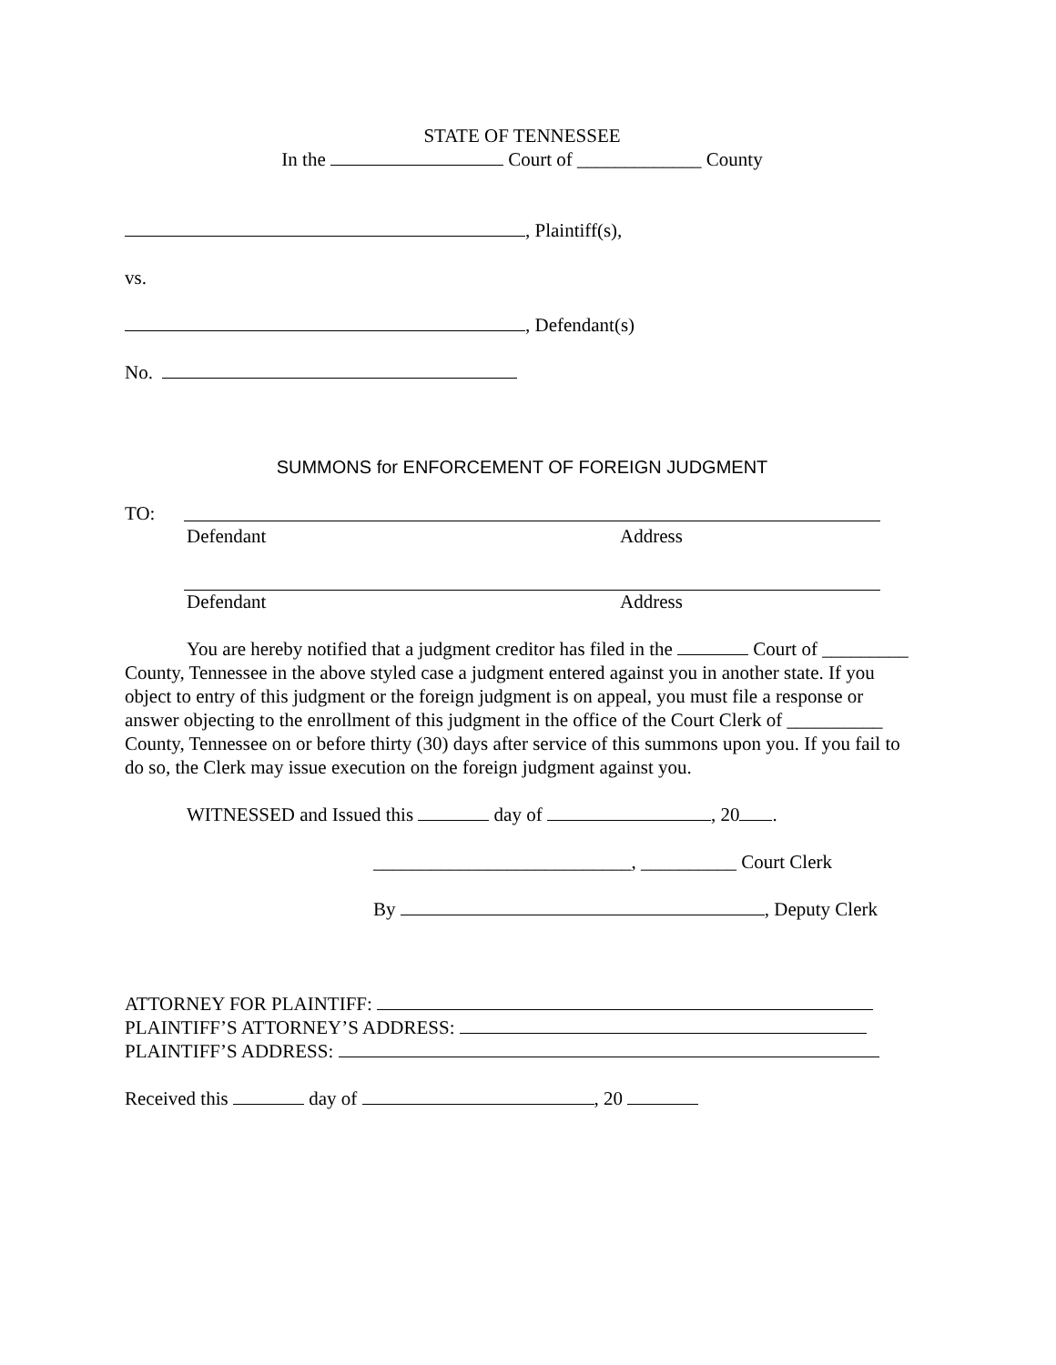STATE OF TENNESSEE
In the Court of _____________ County
, Plaintiff(s),
vs.
, Defendant(s)
No.
SUMMONS for ENFORCEMENT OF FOREIGN JUDGMENT
TO:
Defendant Address
Defendant Address
You are hereby notified that a judgment creditor has filed in the Court of _________ County, Tennessee in the above styled case a judgment entered against you in another state. If you object to entry of this judgment or the foreign judgment is on appeal, you must file a response or answer objecting to the enrollment of this judgment in the office of the Court Clerk of __________ County, Tennessee on or before thirty (30) days after service of this summons upon you. If you fail to do so, the Clerk may issue execution on the foreign judgment against you.
WITNESSED and Issued this day of , 20 .
___________________________, __________ Court Clerk
By , Deputy Clerk
ATTORNEY FOR PLAINTIFF:
PLAINTIFF’S ATTORNEY’S ADDRESS:
PLAINTIFF’S ADDRESS:
Received this day of , 20